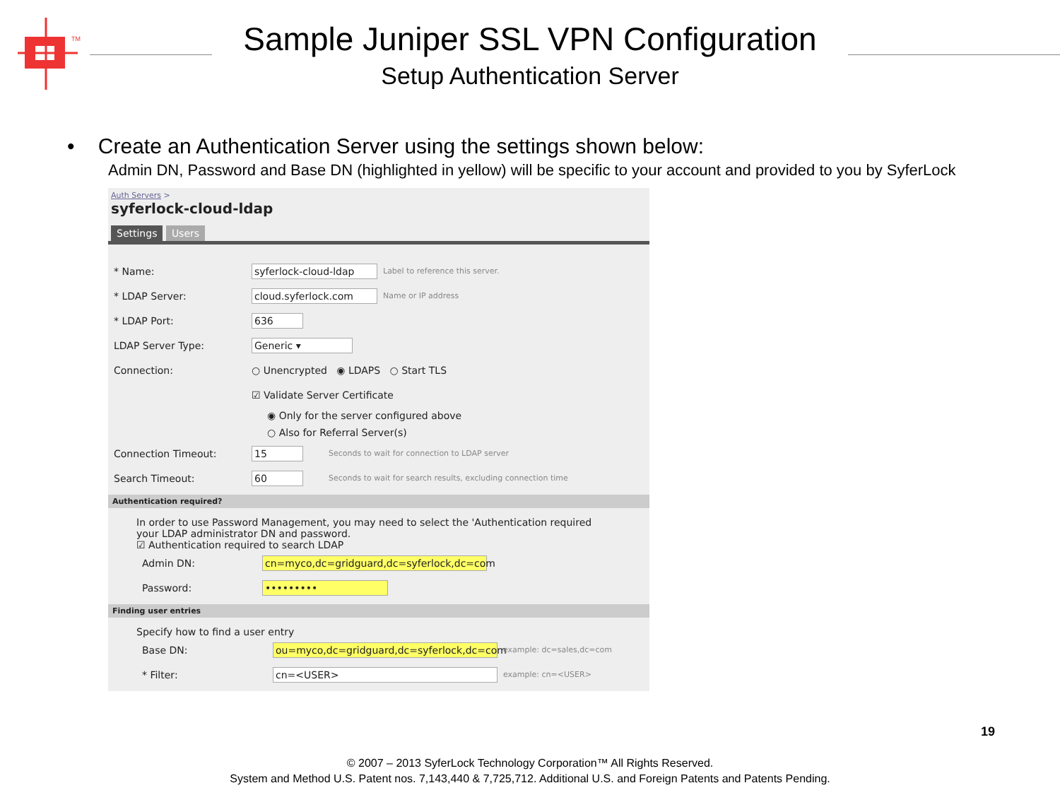TM
Sample Juniper SSL VPN Configuration
Setup Authentication Server
• Create an Authentication Server using the settings shown below:
Admin DN, Password and Base DN (highlighted in yellow) will be specific to your account and provided to you by SyferLock
Auth Servers >
syferlock-cloud-ldap
Settings Users
* Name: syferlock-cloud-ldap Label to reference this server.
* LDAP Server: cloud.syferlock.com Name or IP address
* LDAP Port: 636
LDAP Server Type: Generic ▾
Connection:
○ Unencrypted ◉ LDAPS ○ Start TLS
☑ Validate Server Certificate
◉ Only for the server configured above
○ Also for Referral Server(s)
Connection Timeout: 15 Seconds to wait for connection to LDAP server
Search Timeout: 60 Seconds to wait for search results, excluding connection time
Authentication required?
In order to use Password Management, you may need to select the 'Authentication required
your LDAP administrator DN and password.
☑ Authentication required to search LDAP
Admin DN:
cn=myco,dc=gridguard,dc=syferlock,dc=com
Password: •••••••••
Finding user entries
Specify how to find a user entry
Base DN:
ou=myco,dc=gridguard,dc=syferlock,dc=com example: dc=sales,dc=com
* Filter: cn=<USER> example: cn=<USER>
19
© 2007 – 2013 SyferLock Technology Corporation™ All Rights Reserved.
System and Method U.S. Patent nos. 7,143,440 & 7,725,712. Additional U.S. and Foreign Patents and Patents Pending.